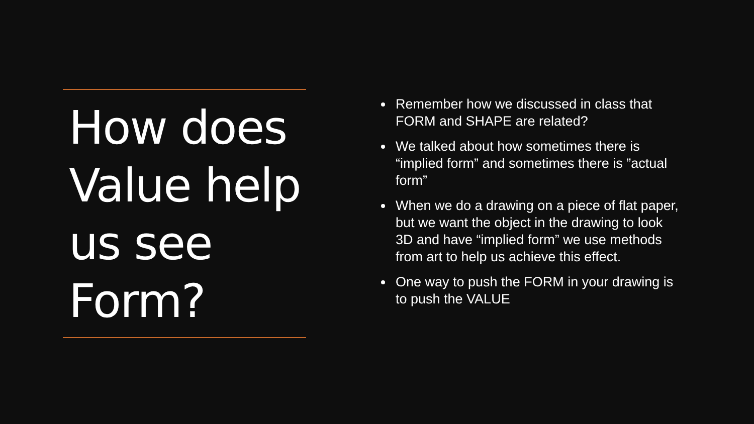How does Value help us see Form?
Remember how we discussed in class that FORM and SHAPE are related?
We talked about how sometimes there is “implied form” and sometimes there is ”actual form”
When we do a drawing on a piece of flat paper, but we want the object in the drawing to look 3D and have “implied form” we use methods from art to help us achieve this effect.
One way to push the FORM in your drawing is to push the VALUE